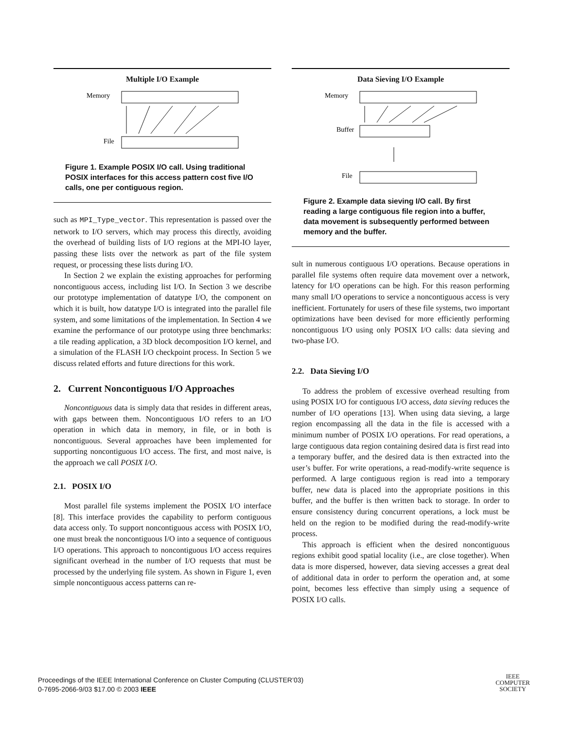Multiple I/O Example
Memory
File
Figure 1. Example POSIX I/O call. Using traditional POSIX interfaces for this access pattern cost five I/O calls, one per contiguous region.
such as MPI_Type_vector. This representation is passed over the network to I/O servers, which may process this directly, avoiding the overhead of building lists of I/O regions at the MPI-IO layer, passing these lists over the network as part of the file system request, or processing these lists during I/O.
In Section 2 we explain the existing approaches for performing noncontiguous access, including list I/O. In Section 3 we describe our prototype implementation of datatype I/O, the component on which it is built, how datatype I/O is integrated into the parallel file system, and some limitations of the implementation. In Section 4 we examine the performance of our prototype using three benchmarks: a tile reading application, a 3D block decomposition I/O kernel, and a simulation of the FLASH I/O checkpoint process. In Section 5 we discuss related efforts and future directions for this work.
2. Current Noncontiguous I/O Approaches
Noncontiguous data is simply data that resides in different areas, with gaps between them. Noncontiguous I/O refers to an I/O operation in which data in memory, in file, or in both is noncontiguous. Several approaches have been implemented for supporting noncontiguous I/O access. The first, and most naive, is the approach we call POSIX I/O.
2.1. POSIX I/O
Most parallel file systems implement the POSIX I/O interface [8]. This interface provides the capability to perform contiguous data access only. To support noncontiguous access with POSIX I/O, one must break the noncontiguous I/O into a sequence of contiguous I/O operations. This approach to noncontiguous I/O access requires significant overhead in the number of I/O requests that must be processed by the underlying file system. As shown in Figure 1, even simple noncontiguous access patterns can re-
Data Sieving I/O Example
Memory
Buffer
File
Figure 2. Example data sieving I/O call. By first reading a large contiguous file region into a buffer, data movement is subsequently performed between memory and the buffer.
sult in numerous contiguous I/O operations. Because operations in parallel file systems often require data movement over a network, latency for I/O operations can be high. For this reason performing many small I/O operations to service a noncontiguous access is very inefficient. Fortunately for users of these file systems, two important optimizations have been devised for more efficiently performing noncontiguous I/O using only POSIX I/O calls: data sieving and two-phase I/O.
2.2. Data Sieving I/O
To address the problem of excessive overhead resulting from using POSIX I/O for contiguous I/O access, data sieving reduces the number of I/O operations [13]. When using data sieving, a large region encompassing all the data in the file is accessed with a minimum number of POSIX I/O operations. For read operations, a large contiguous data region containing desired data is first read into a temporary buffer, and the desired data is then extracted into the user’s buffer. For write operations, a read-modify-write sequence is performed. A large contiguous region is read into a temporary buffer, new data is placed into the appropriate positions in this buffer, and the buffer is then written back to storage. In order to ensure consistency during concurrent operations, a lock must be held on the region to be modified during the read-modify-write process.
This approach is efficient when the desired noncontiguous regions exhibit good spatial locality (i.e., are close together). When data is more dispersed, however, data sieving accesses a great deal of additional data in order to perform the operation and, at some point, becomes less effective than simply using a sequence of POSIX I/O calls.
Proceedings of the IEEE International Conference on Cluster Computing (CLUSTER’03)
0-7695-2066-9/03 $17.00 © 2003 IEEE
IEEE
COMPUTER
SOCIETY